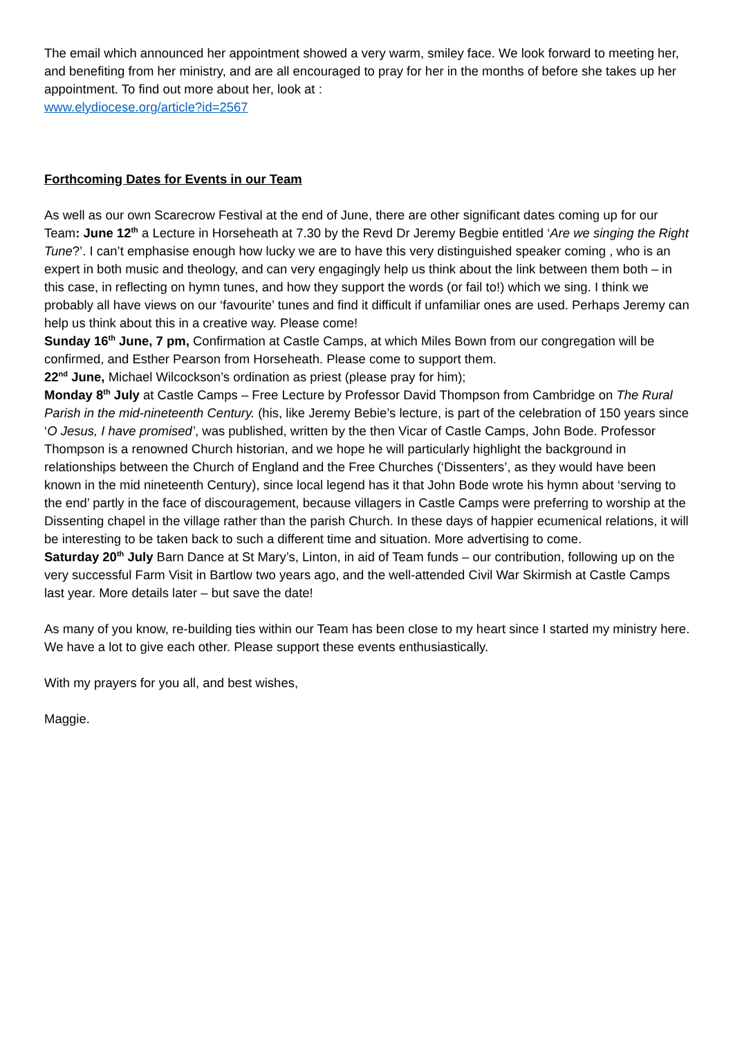The email which announced her appointment showed a very warm, smiley face. We look forward to meeting her, and benefiting from her ministry, and are all encouraged to pray for her in the months of before she takes up her appointment. To find out more about her, look at :
www.elydiocese.org/article?id=2567
Forthcoming Dates for Events in our Team
As well as our own Scarecrow Festival at the end of June, there are other significant dates coming up for our Team: June 12<sup>th</sup> a Lecture in Horseheath at 7.30 by the Revd Dr Jeremy Begbie entitled ‘Are we singing the Right Tune?’. I can’t emphasise enough how lucky we are to have this very distinguished speaker coming , who is an expert in both music and theology, and can very engagingly help us think about the link between them both – in this case, in reflecting on hymn tunes, and how they support the words (or fail to!) which we sing. I think we probably all have views on our ‘favourite’ tunes and find it difficult if unfamiliar ones are used. Perhaps Jeremy can help us think about this in a creative way. Please come!
Sunday 16<sup>th</sup> June, 7 pm, Confirmation at Castle Camps, at which Miles Bown from our congregation will be confirmed, and Esther Pearson from Horseheath. Please come to support them.
22<sup>nd</sup> June, Michael Wilcockson’s ordination as priest (please pray for him);
Monday 8<sup>th</sup> July at Castle Camps – Free Lecture by Professor David Thompson from Cambridge on The Rural Parish in the mid-nineteenth Century. (his, like Jeremy Bebie’s lecture, is part of the celebration of 150 years since ‘O Jesus, I have promised’, was published, written by the then Vicar of Castle Camps, John Bode. Professor Thompson is a renowned Church historian, and we hope he will particularly highlight the background in relationships between the Church of England and the Free Churches (‘Dissenters’, as they would have been known in the mid nineteenth Century), since local legend has it that John Bode wrote his hymn about ‘serving to the end’ partly in the face of discouragement, because villagers in Castle Camps were preferring to worship at the Dissenting chapel in the village rather than the parish Church. In these days of happier ecumenical relations, it will be interesting to be taken back to such a different time and situation. More advertising to come.
Saturday 20<sup>th</sup> July Barn Dance at St Mary’s, Linton, in aid of Team funds – our contribution, following up on the very successful Farm Visit in Bartlow two years ago, and the well-attended Civil War Skirmish at Castle Camps last year. More details later – but save the date!
As many of you know, re-building ties within our Team has been close to my heart since I started my ministry here. We have a lot to give each other. Please support these events enthusiastically.
With my prayers for you all, and best wishes,
Maggie.